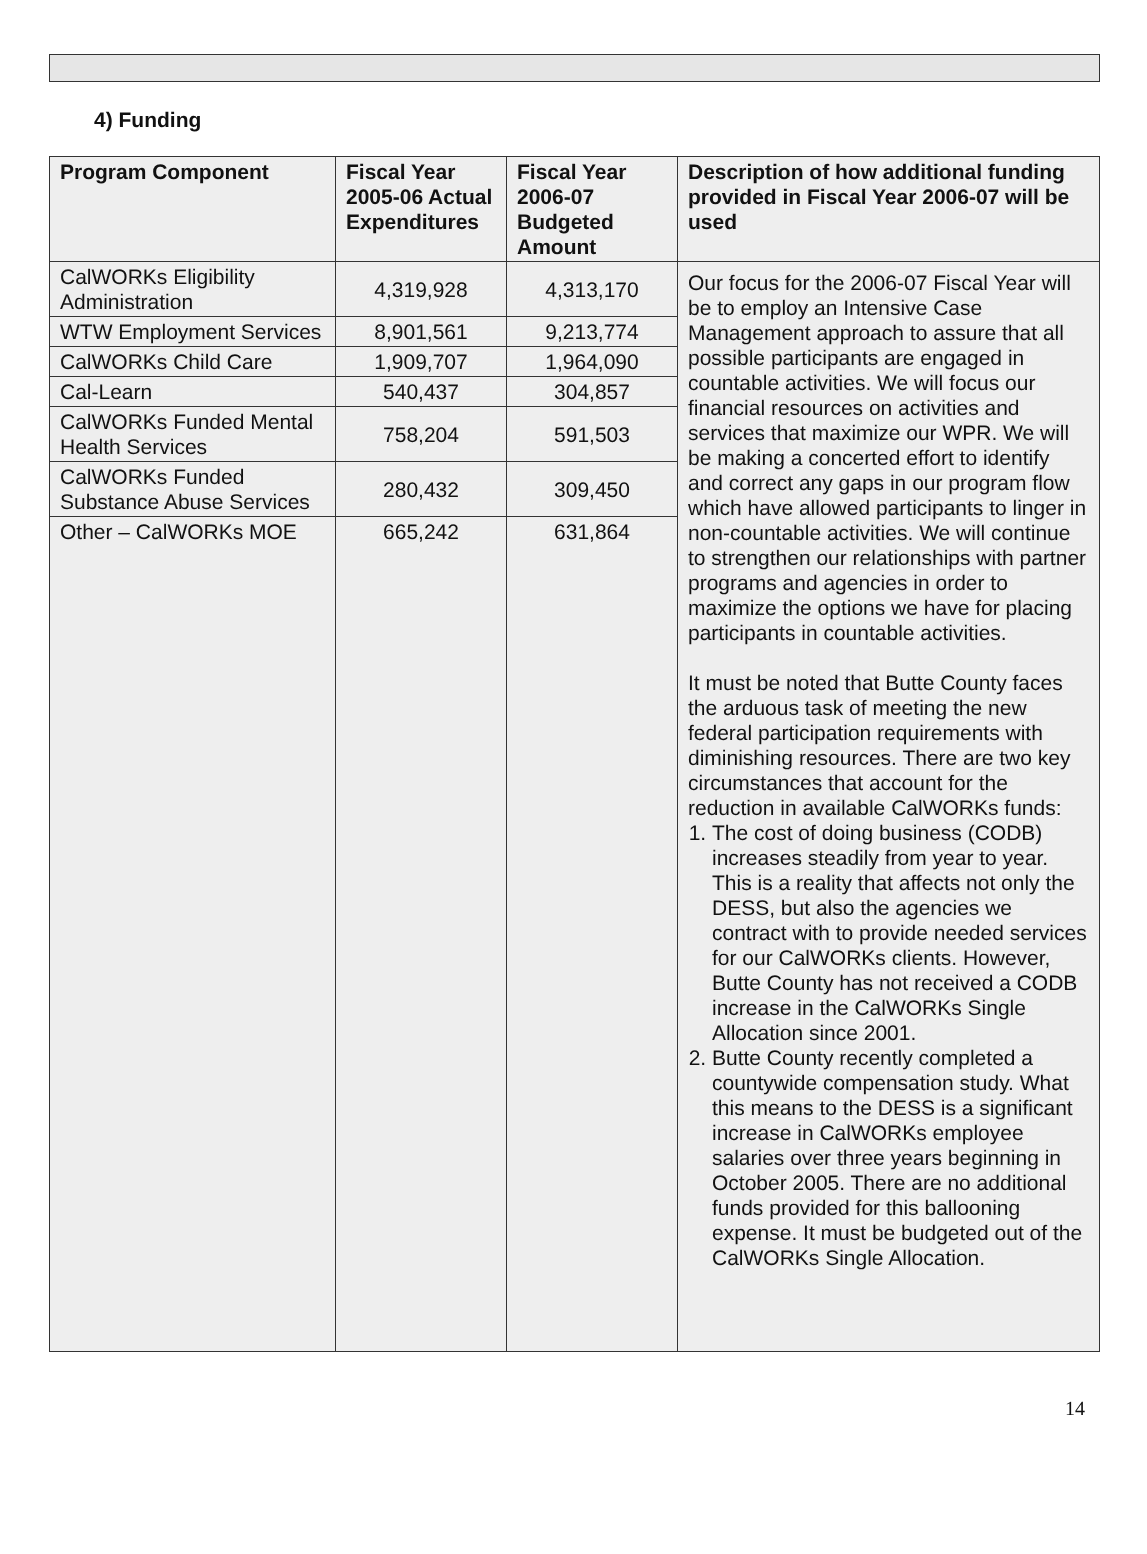4) Funding
| Program Component | Fiscal Year 2005-06 Actual Expenditures | Fiscal Year 2006-07 Budgeted Amount | Description of how additional funding provided in Fiscal Year 2006-07 will be used |
| --- | --- | --- | --- |
| CalWORKs Eligibility Administration | 4,319,928 | 4,313,170 | Our focus for the 2006-07 Fiscal Year will be to employ an Intensive Case Management approach to assure that all possible participants are engaged in countable activities. We will focus our financial resources on activities and services that maximize our WPR. We will be making a concerted effort to identify and correct any gaps in our program flow which have allowed participants to linger in non-countable activities. We will continue to strengthen our relationships with partner programs and agencies in order to maximize the options we have for placing participants in countable activities. It must be noted that Butte County faces the arduous task of meeting the new federal participation requirements with diminishing resources. There are two key circumstances that account for the reduction in available CalWORKs funds: 1. The cost of doing business (CODB) increases steadily from year to year. This is a reality that affects not only the DESS, but also the agencies we contract with to provide needed services for our CalWORKs clients. However, Butte County has not received a CODB increase in the CalWORKs Single Allocation since 2001. 2. Butte County recently completed a countywide compensation study. What this means to the DESS is a significant increase in CalWORKs employee salaries over three years beginning in October 2005. There are no additional funds provided for this ballooning expense. It must be budgeted out of the CalWORKs Single Allocation. |
| WTW Employment Services | 8,901,561 | 9,213,774 | |
| CalWORKs Child Care | 1,909,707 | 1,964,090 | |
| Cal-Learn | 540,437 | 304,857 | |
| CalWORKs Funded Mental Health Services | 758,204 | 591,503 | |
| CalWORKs Funded Substance Abuse Services | 280,432 | 309,450 | |
| Other – CalWORKs MOE | 665,242 | 631,864 | |
14